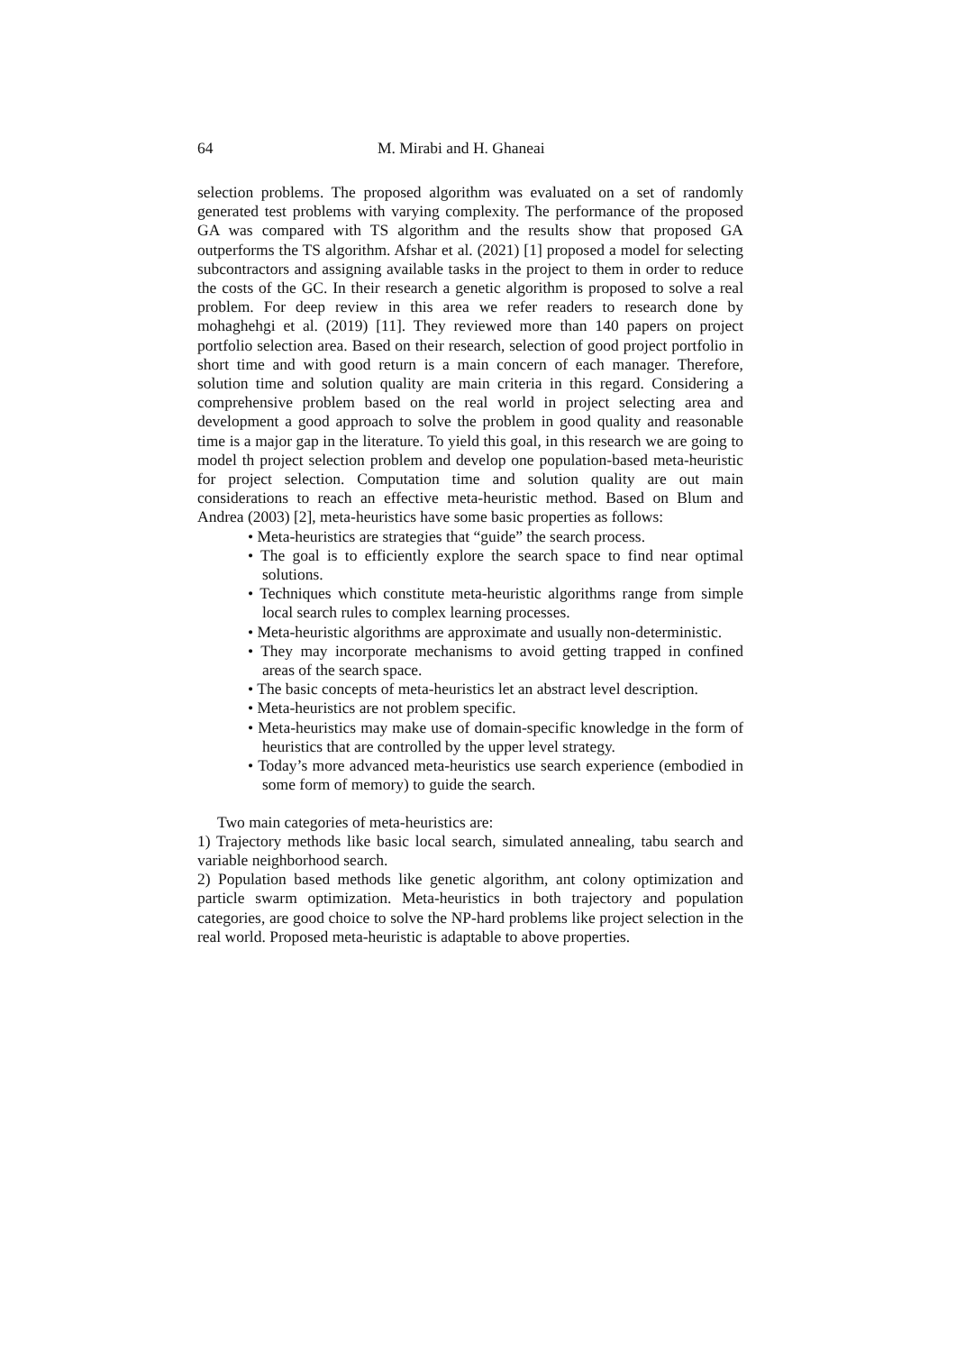64 M. Mirabi and H. Ghaneai
selection problems. The proposed algorithm was evaluated on a set of randomly generated test problems with varying complexity. The performance of the proposed GA was compared with TS algorithm and the results show that proposed GA outperforms the TS algorithm. Afshar et al. (2021) [1] proposed a model for selecting subcontractors and assigning available tasks in the project to them in order to reduce the costs of the GC. In their research a genetic algorithm is proposed to solve a real problem. For deep review in this area we refer readers to research done by mohaghehgi et al. (2019) [11]. They reviewed more than 140 papers on project portfolio selection area. Based on their research, selection of good project portfolio in short time and with good return is a main concern of each manager. Therefore, solution time and solution quality are main criteria in this regard. Considering a comprehensive problem based on the real world in project selecting area and development a good approach to solve the problem in good quality and reasonable time is a major gap in the literature. To yield this goal, in this research we are going to model th project selection problem and develop one population-based meta-heuristic for project selection. Computation time and solution quality are out main considerations to reach an effective meta-heuristic method. Based on Blum and Andrea (2003) [2], meta-heuristics have some basic properties as follows:
• Meta-heuristics are strategies that “guide” the search process.
• The goal is to efficiently explore the search space to find near optimal solutions.
• Techniques which constitute meta-heuristic algorithms range from simple local search rules to complex learning processes.
• Meta-heuristic algorithms are approximate and usually non-deterministic.
• They may incorporate mechanisms to avoid getting trapped in confined areas of the search space.
• The basic concepts of meta-heuristics let an abstract level description.
• Meta-heuristics are not problem specific.
• Meta-heuristics may make use of domain-specific knowledge in the form of heuristics that are controlled by the upper level strategy.
• Today’s more advanced meta-heuristics use search experience (embodied in some form of memory) to guide the search.
Two main categories of meta-heuristics are:
1) Trajectory methods like basic local search, simulated annealing, tabu search and variable neighborhood search.
2) Population based methods like genetic algorithm, ant colony optimization and particle swarm optimization. Meta-heuristics in both trajectory and population categories, are good choice to solve the NP-hard problems like project selection in the real world. Proposed meta-heuristic is adaptable to above properties.